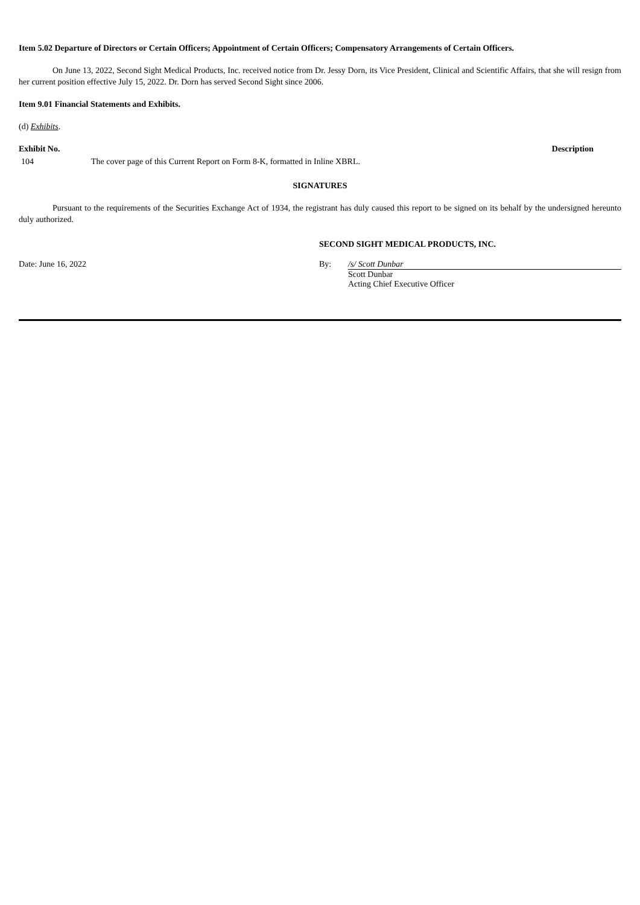Item 5.02 Departure of Directors or Certain Officers; Appointment of Certain Officers; Compensatory Arrangements of Certain Officers.
On June 13, 2022, Second Sight Medical Products, Inc. received notice from Dr. Jessy Dorn, its Vice President, Clinical and Scientific Affairs, that she will resign from her current position effective July 15, 2022. Dr. Dorn has served Second Sight since 2006.
Item 9.01 Financial Statements and Exhibits.
(d) Exhibits.
| Exhibit No. | | Description |
| --- | --- | --- |
| 104 | The cover page of this Current Report on Form 8-K, formatted in Inline XBRL. | |
SIGNATURES
Pursuant to the requirements of the Securities Exchange Act of 1934, the registrant has duly caused this report to be signed on its behalf by the undersigned hereunto duly authorized.
SECOND SIGHT MEDICAL PRODUCTS, INC.
| Date: June 16, 2022 | By: | /s/ Scott Dunbar |
| | | Scott Dunbar Acting Chief Executive Officer |